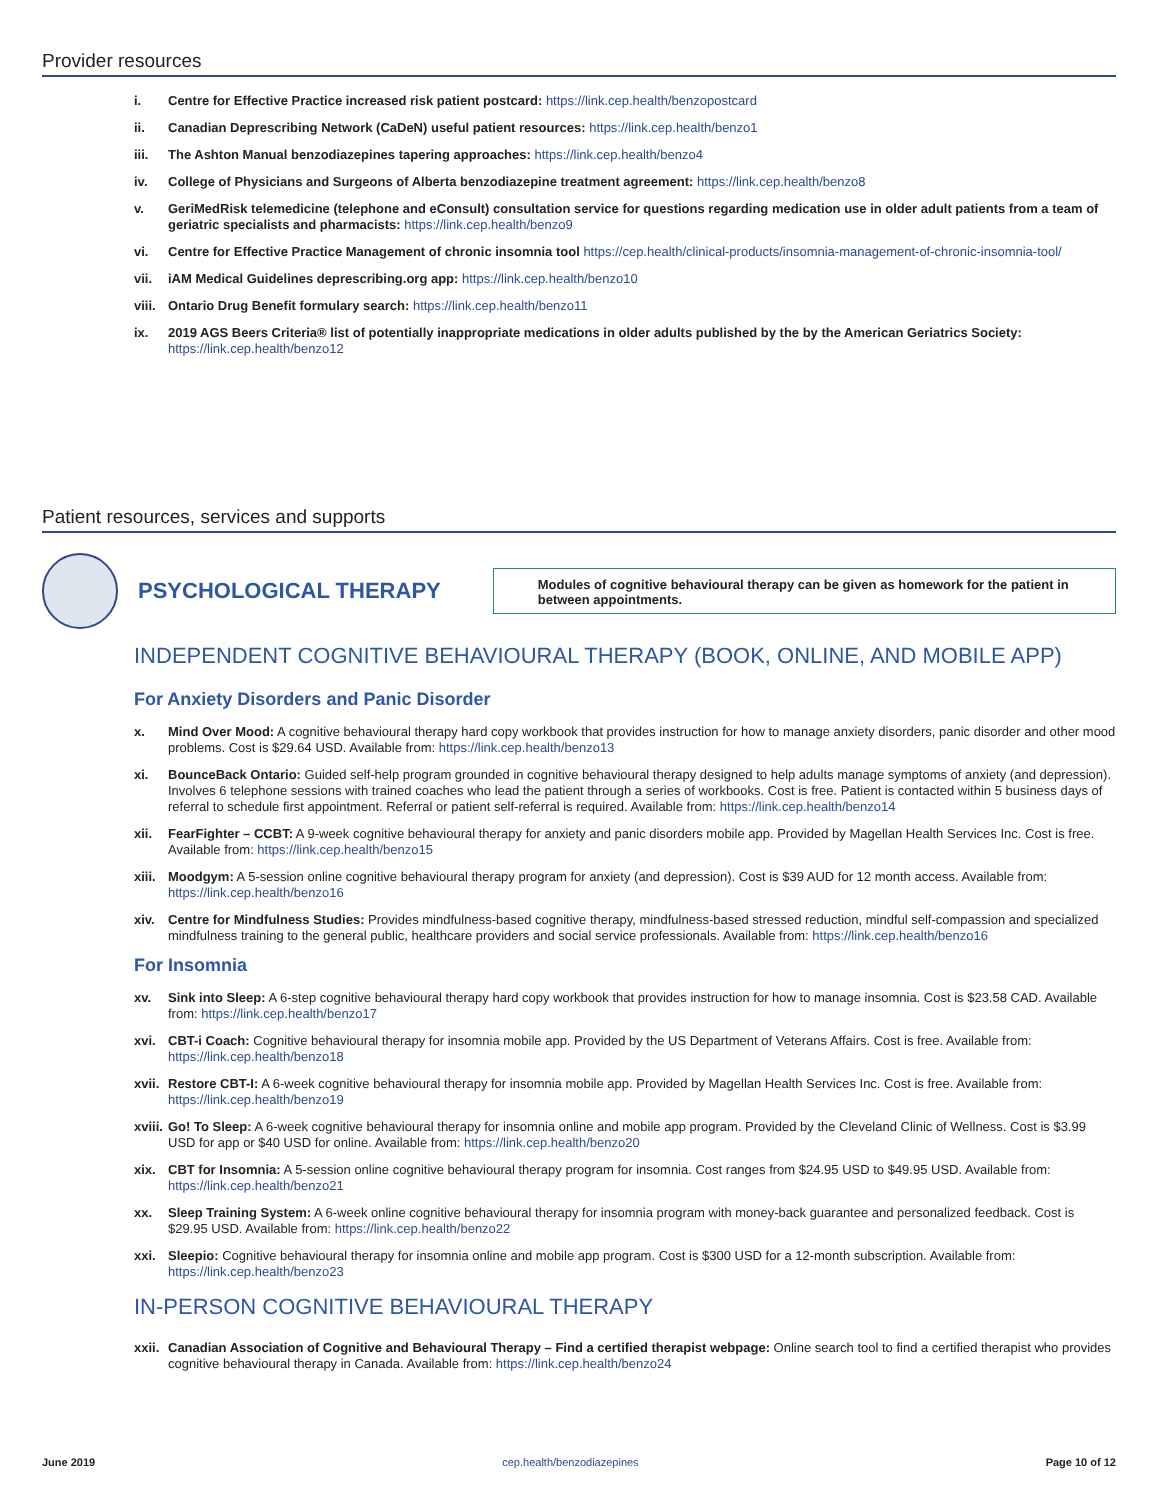Provider resources
i. Centre for Effective Practice increased risk patient postcard: https://link.cep.health/benzopostcard
ii. Canadian Deprescribing Network (CaDeN) useful patient resources: https://link.cep.health/benzo1
iii. The Ashton Manual benzodiazepines tapering approaches: https://link.cep.health/benzo4
iv. College of Physicians and Surgeons of Alberta benzodiazepine treatment agreement: https://link.cep.health/benzo8
v. GeriMedRisk telemedicine (telephone and eConsult) consultation service for questions regarding medication use in older adult patients from a team of geriatric specialists and pharmacists: https://link.cep.health/benzo9
vi. Centre for Effective Practice Management of chronic insomnia tool https://cep.health/clinical-products/insomnia-management-of-chronic-insomnia-tool/
vii. iAM Medical Guidelines deprescribing.org app: https://link.cep.health/benzo10
viii. Ontario Drug Benefit formulary search: https://link.cep.health/benzo11
ix. 2019 AGS Beers Criteria® list of potentially inappropriate medications in older adults published by the by the American Geriatrics Society: https://link.cep.health/benzo12
Patient resources, services and supports
PSYCHOLOGICAL THERAPY
Modules of cognitive behavioural therapy can be given as homework for the patient in between appointments.
INDEPENDENT COGNITIVE BEHAVIOURAL THERAPY (BOOK, ONLINE, AND MOBILE APP)
For Anxiety Disorders and Panic Disorder
x. Mind Over Mood: A cognitive behavioural therapy hard copy workbook that provides instruction for how to manage anxiety disorders, panic disorder and other mood problems. Cost is $29.64 USD. Available from: https://link.cep.health/benzo13
xi. BounceBack Ontario: Guided self-help program grounded in cognitive behavioural therapy designed to help adults manage symptoms of anxiety (and depression). Involves 6 telephone sessions with trained coaches who lead the patient through a series of workbooks. Cost is free. Patient is contacted within 5 business days of referral to schedule first appointment. Referral or patient self-referral is required. Available from: https://link.cep.health/benzo14
xii. FearFighter – CCBT: A 9-week cognitive behavioural therapy for anxiety and panic disorders mobile app. Provided by Magellan Health Services Inc. Cost is free. Available from: https://link.cep.health/benzo15
xiii. Moodgym: A 5-session online cognitive behavioural therapy program for anxiety (and depression). Cost is $39 AUD for 12 month access. Available from: https://link.cep.health/benzo16
xiv. Centre for Mindfulness Studies: Provides mindfulness-based cognitive therapy, mindfulness-based stressed reduction, mindful self-compassion and specialized mindfulness training to the general public, healthcare providers and social service professionals. Available from: https://link.cep.health/benzo16
For Insomnia
xv. Sink into Sleep: A 6-step cognitive behavioural therapy hard copy workbook that provides instruction for how to manage insomnia. Cost is $23.58 CAD. Available from: https://link.cep.health/benzo17
xvi. CBT-i Coach: Cognitive behavioural therapy for insomnia mobile app. Provided by the US Department of Veterans Affairs. Cost is free. Available from: https://link.cep.health/benzo18
xvii. Restore CBT-I: A 6-week cognitive behavioural therapy for insomnia mobile app. Provided by Magellan Health Services Inc. Cost is free. Available from: https://link.cep.health/benzo19
xviii. Go! To Sleep: A 6-week cognitive behavioural therapy for insomnia online and mobile app program. Provided by the Cleveland Clinic of Wellness. Cost is $3.99 USD for app or $40 USD for online. Available from: https://link.cep.health/benzo20
xix. CBT for Insomnia: A 5-session online cognitive behavioural therapy program for insomnia. Cost ranges from $24.95 USD to $49.95 USD. Available from: https://link.cep.health/benzo21
xx. Sleep Training System: A 6-week online cognitive behavioural therapy for insomnia program with money-back guarantee and personalized feedback. Cost is $29.95 USD. Available from: https://link.cep.health/benzo22
xxi. Sleepio: Cognitive behavioural therapy for insomnia online and mobile app program. Cost is $300 USD for a 12-month subscription. Available from: https://link.cep.health/benzo23
IN-PERSON COGNITIVE BEHAVIOURAL THERAPY
xxii. Canadian Association of Cognitive and Behavioural Therapy – Find a certified therapist webpage: Online search tool to find a certified therapist who provides cognitive behavioural therapy in Canada. Available from: https://link.cep.health/benzo24
June 2019 cep.health/benzodiazepines Page 10 of 12